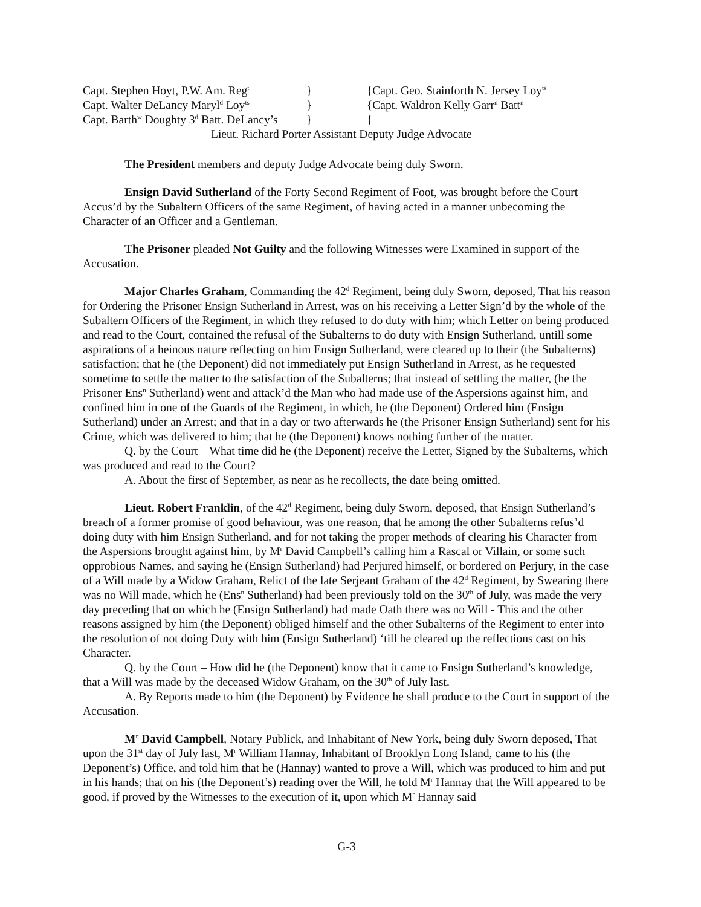Capt. Stephen Hoyt, P.W. Am. Reg<sup>t</sup> } {Capt. Geo. Stainforth N. Jersey Loy<sup>ts</sup>
Capt. Walter DeLancy Maryl<sup>d</sup> Loy<sup>ts</sup> } {Capt. Waldron Kelly Garr<sup>n</sup> Batt<sup>n</sup>
Capt. Barth<sup>w</sup> Doughty 3<sup>d</sup> Batt. DeLancy’s } {
Lieut. Richard Porter Assistant Deputy Judge Advocate
The President members and deputy Judge Advocate being duly Sworn.
Ensign David Sutherland of the Forty Second Regiment of Foot, was brought before the Court – Accus’d by the Subaltern Officers of the same Regiment, of having acted in a manner unbecoming the Character of an Officer and a Gentleman.
The Prisoner pleaded Not Guilty and the following Witnesses were Examined in support of the Accusation.
Major Charles Graham, Commanding the 42<sup>d</sup> Regiment, being duly Sworn, deposed, That his reason for Ordering the Prisoner Ensign Sutherland in Arrest, was on his receiving a Letter Sign’d by the whole of the Subaltern Officers of the Regiment, in which they refused to do duty with him; which Letter on being produced and read to the Court, contained the refusal of the Subalterns to do duty with Ensign Sutherland, untill some aspirations of a heinous nature reflecting on him Ensign Sutherland, were cleared up to their (the Subalterns) satisfaction; that he (the Deponent) did not immediately put Ensign Sutherland in Arrest, as he requested sometime to settle the matter to the satisfaction of the Subalterns; that instead of settling the matter, (he the Prisoner Ens<sup>n</sup> Sutherland) went and attack’d the Man who had made use of the Aspersions against him, and confined him in one of the Guards of the Regiment, in which, he (the Deponent) Ordered him (Ensign Sutherland) under an Arrest; and that in a day or two afterwards he (the Prisoner Ensign Sutherland) sent for his Crime, which was delivered to him; that he (the Deponent) knows nothing further of the matter.
Q. by the Court – What time did he (the Deponent) receive the Letter, Signed by the Subalterns, which was produced and read to the Court?
A. About the first of September, as near as he recollects, the date being omitted.
Lieut. Robert Franklin, of the 42<sup>d</sup> Regiment, being duly Sworn, deposed, that Ensign Sutherland’s breach of a former promise of good behaviour, was one reason, that he among the other Subalterns refus’d doing duty with him Ensign Sutherland, and for not taking the proper methods of clearing his Character from the Aspersions brought against him, by M<sup>r</sup> David Campbell’s calling him a Rascal or Villain, or some such opprobious Names, and saying he (Ensign Sutherland) had Perjured himself, or bordered on Perjury, in the case of a Will made by a Widow Graham, Relict of the late Serjeant Graham of the 42<sup>d</sup> Regiment, by Swearing there was no Will made, which he (Ens<sup>n</sup> Sutherland) had been previously told on the 30<sup>th</sup> of July, was made the very day preceding that on which he (Ensign Sutherland) had made Oath there was no Will - This and the other reasons assigned by him (the Deponent) obliged himself and the other Subalterns of the Regiment to enter into the resolution of not doing Duty with him (Ensign Sutherland) ‘till he cleared up the reflections cast on his Character.
Q. by the Court – How did he (the Deponent) know that it came to Ensign Sutherland’s knowledge, that a Will was made by the deceased Widow Graham, on the 30<sup>th</sup> of July last.
A. By Reports made to him (the Deponent) by Evidence he shall produce to the Court in support of the Accusation.
M<sup>r</sup> David Campbell, Notary Publick, and Inhabitant of New York, being duly Sworn deposed, That upon the 31<sup>st</sup> day of July last, M<sup>r</sup> William Hannay, Inhabitant of Brooklyn Long Island, came to his (the Deponent’s) Office, and told him that he (Hannay) wanted to prove a Will, which was produced to him and put in his hands; that on his (the Deponent’s) reading over the Will, he told M<sup>r</sup> Hannay that the Will appeared to be good, if proved by the Witnesses to the execution of it, upon which M<sup>r</sup> Hannay said
G-3